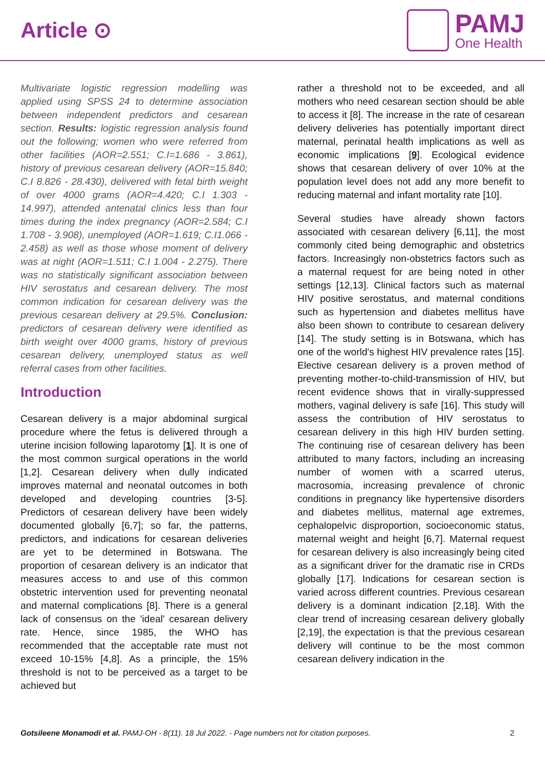Article ⊙
PAMJ
One Health
Multivariate logistic regression modelling was applied using SPSS 24 to determine association between independent predictors and cesarean section. Results: logistic regression analysis found out the following; women who were referred from other facilities (AOR=2.551; C.I=1.686 - 3.861), history of previous cesarean delivery (AOR=15.840; C.I 8.826 - 28.430), delivered with fetal birth weight of over 4000 grams (AOR=4.420; C.I 1.303 - 14.997), attended antenatal clinics less than four times during the index pregnancy (AOR=2.584; C.I 1.708 - 3.908), unemployed (AOR=1.619; C.I1.066 - 2.458) as well as those whose moment of delivery was at night (AOR=1.511; C.I 1.004 - 2.275). There was no statistically significant association between HIV serostatus and cesarean delivery. The most common indication for cesarean delivery was the previous cesarean delivery at 29.5%. Conclusion: predictors of cesarean delivery were identified as birth weight over 4000 grams, history of previous cesarean delivery, unemployed status as well referral cases from other facilities.
Introduction
Cesarean delivery is a major abdominal surgical procedure where the fetus is delivered through a uterine incision following laparotomy [1]. It is one of the most common surgical operations in the world [1,2]. Cesarean delivery when dully indicated improves maternal and neonatal outcomes in both developed and developing countries [3-5]. Predictors of cesarean delivery have been widely documented globally [6,7]; so far, the patterns, predictors, and indications for cesarean deliveries are yet to be determined in Botswana. The proportion of cesarean delivery is an indicator that measures access to and use of this common obstetric intervention used for preventing neonatal and maternal complications [8]. There is a general lack of consensus on the 'ideal' cesarean delivery rate. Hence, since 1985, the WHO has recommended that the acceptable rate must not exceed 10-15% [4,8]. As a principle, the 15% threshold is not to be perceived as a target to be achieved but
rather a threshold not to be exceeded, and all mothers who need cesarean section should be able to access it [8]. The increase in the rate of cesarean delivery deliveries has potentially important direct maternal, perinatal health implications as well as economic implications [9]. Ecological evidence shows that cesarean delivery of over 10% at the population level does not add any more benefit to reducing maternal and infant mortality rate [10].
Several studies have already shown factors associated with cesarean delivery [6,11], the most commonly cited being demographic and obstetrics factors. Increasingly non-obstetrics factors such as a maternal request for are being noted in other settings [12,13]. Clinical factors such as maternal HIV positive serostatus, and maternal conditions such as hypertension and diabetes mellitus have also been shown to contribute to cesarean delivery [14]. The study setting is in Botswana, which has one of the world's highest HIV prevalence rates [15]. Elective cesarean delivery is a proven method of preventing mother-to-child-transmission of HIV, but recent evidence shows that in virally-suppressed mothers, vaginal delivery is safe [16]. This study will assess the contribution of HIV serostatus to cesarean delivery in this high HIV burden setting. The continuing rise of cesarean delivery has been attributed to many factors, including an increasing number of women with a scarred uterus, macrosomia, increasing prevalence of chronic conditions in pregnancy like hypertensive disorders and diabetes mellitus, maternal age extremes, cephalopelvic disproportion, socioeconomic status, maternal weight and height [6,7]. Maternal request for cesarean delivery is also increasingly being cited as a significant driver for the dramatic rise in CRDs globally [17]. Indications for cesarean section is varied across different countries. Previous cesarean delivery is a dominant indication [2,18]. With the clear trend of increasing cesarean delivery globally [2,19], the expectation is that the previous cesarean delivery will continue to be the most common cesarean delivery indication in the
Gotsileene Monamodi et al. PAMJ-OH - 8(11). 18 Jul 2022. - Page numbers not for citation purposes. 2